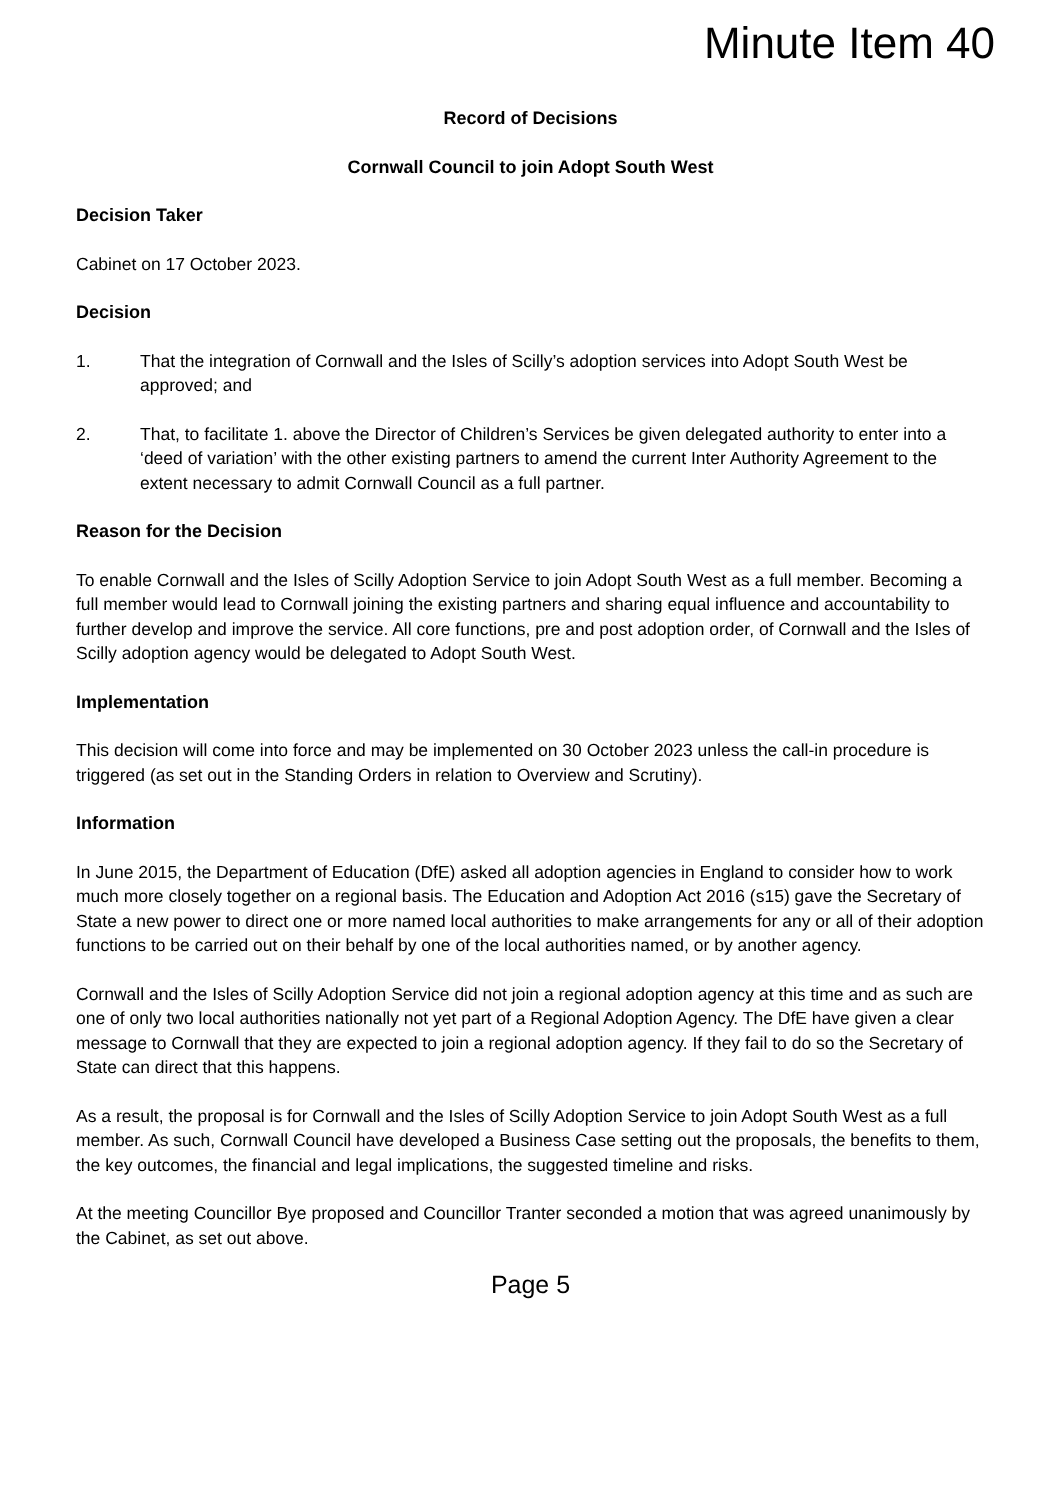Minute Item 40
Record of Decisions
Cornwall Council to join Adopt South West
Decision Taker
Cabinet on 17 October 2023.
Decision
1. That the integration of Cornwall and the Isles of Scilly’s adoption services into Adopt South West be approved; and
2. That, to facilitate 1. above the Director of Children’s Services be given delegated authority to enter into a ‘deed of variation’ with the other existing partners to amend the current Inter Authority Agreement to the extent necessary to admit Cornwall Council as a full partner.
Reason for the Decision
To enable Cornwall and the Isles of Scilly Adoption Service to join Adopt South West as a full member. Becoming a full member would lead to Cornwall joining the existing partners and sharing equal influence and accountability to further develop and improve the service. All core functions, pre and post adoption order, of Cornwall and the Isles of Scilly adoption agency would be delegated to Adopt South West.
Implementation
This decision will come into force and may be implemented on 30 October 2023 unless the call-in procedure is triggered (as set out in the Standing Orders in relation to Overview and Scrutiny).
Information
In June 2015, the Department of Education (DfE) asked all adoption agencies in England to consider how to work much more closely together on a regional basis. The Education and Adoption Act 2016 (s15) gave the Secretary of State a new power to direct one or more named local authorities to make arrangements for any or all of their adoption functions to be carried out on their behalf by one of the local authorities named, or by another agency.
Cornwall and the Isles of Scilly Adoption Service did not join a regional adoption agency at this time and as such are one of only two local authorities nationally not yet part of a Regional Adoption Agency. The DfE have given a clear message to Cornwall that they are expected to join a regional adoption agency. If they fail to do so the Secretary of State can direct that this happens.
As a result, the proposal is for Cornwall and the Isles of Scilly Adoption Service to join Adopt South West as a full member. As such, Cornwall Council have developed a Business Case setting out the proposals, the benefits to them, the key outcomes, the financial and legal implications, the suggested timeline and risks.
At the meeting Councillor Bye proposed and Councillor Tranter seconded a motion that was agreed unanimously by the Cabinet, as set out above.
Page 5